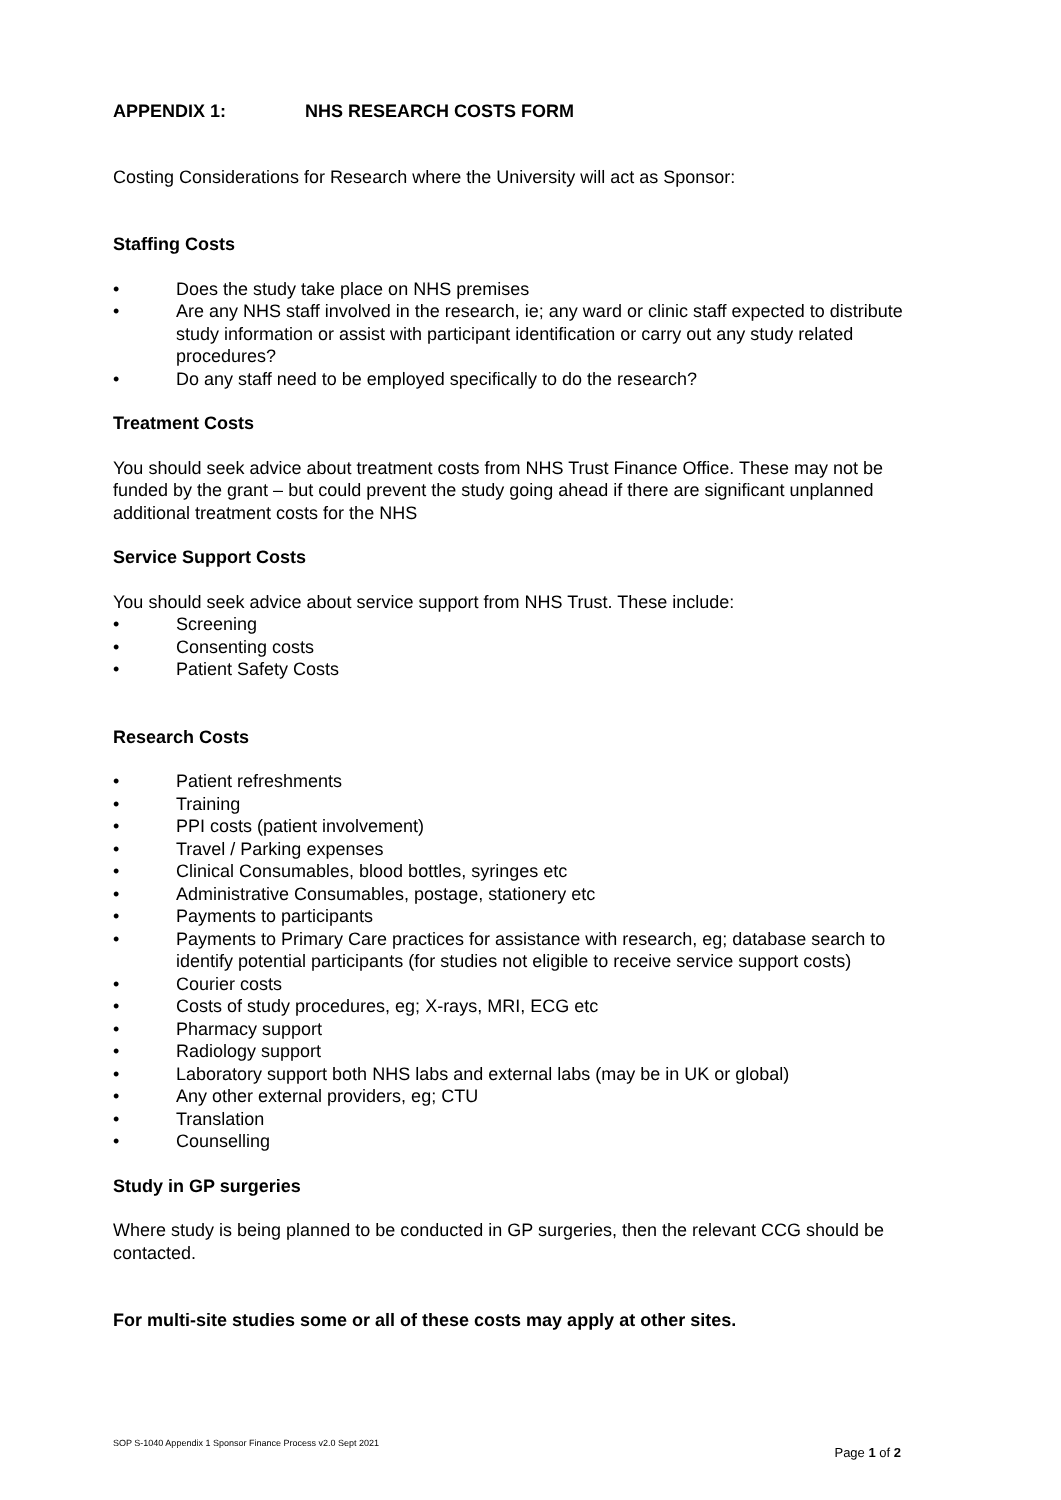APPENDIX 1: NHS RESEARCH COSTS FORM
Costing Considerations for Research where the University will act as Sponsor:
Staffing Costs
• Does the study take place on NHS premises
• Are any NHS staff involved in the research, ie; any ward or clinic staff expected to distribute study information or assist with participant identification or carry out any study related procedures?
• Do any staff need to be employed specifically to do the research?
Treatment Costs
You should seek advice about treatment costs from NHS Trust Finance Office. These may not be funded by the grant – but could prevent the study going ahead if there are significant unplanned additional treatment costs for the NHS
Service Support Costs
You should seek advice about service support from NHS Trust. These include:
• Screening
• Consenting costs
• Patient Safety Costs
Research Costs
• Patient refreshments
• Training
• PPI costs (patient involvement)
• Travel / Parking expenses
• Clinical Consumables, blood bottles, syringes etc
• Administrative Consumables, postage, stationery etc
• Payments to participants
• Payments to Primary Care practices for assistance with research, eg; database search to identify potential participants (for studies not eligible to receive service support costs)
• Courier costs
• Costs of study procedures, eg; X-rays, MRI, ECG etc
• Pharmacy support
• Radiology support
• Laboratory support both NHS labs and external labs (may be in UK or global)
• Any other external providers, eg; CTU
• Translation
• Counselling
Study in GP surgeries
Where study is being planned to be conducted in GP surgeries, then the relevant CCG should be contacted.
For multi-site studies some or all of these costs may apply at other sites.
SOP S-1040 Appendix 1 Sponsor Finance Process v2.0 Sept 2021
Page 1 of 2